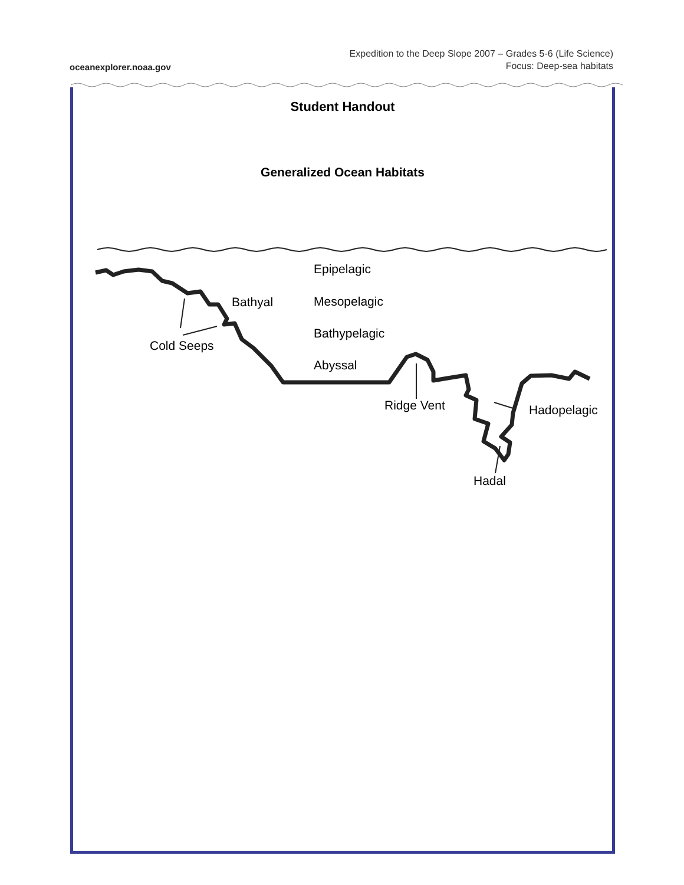oceanexplorer.noaa.gov
Expedition to the Deep Slope 2007 – Grades 5-6 (Life Science)
Focus: Deep-sea habitats
Student Handout
Generalized Ocean Habitats
Epipelagic
Bathyal Mesopelagic
Bathypelagic
Cold Seeps
Abyssal
Ridge Vent Hadopelagic
Hadal